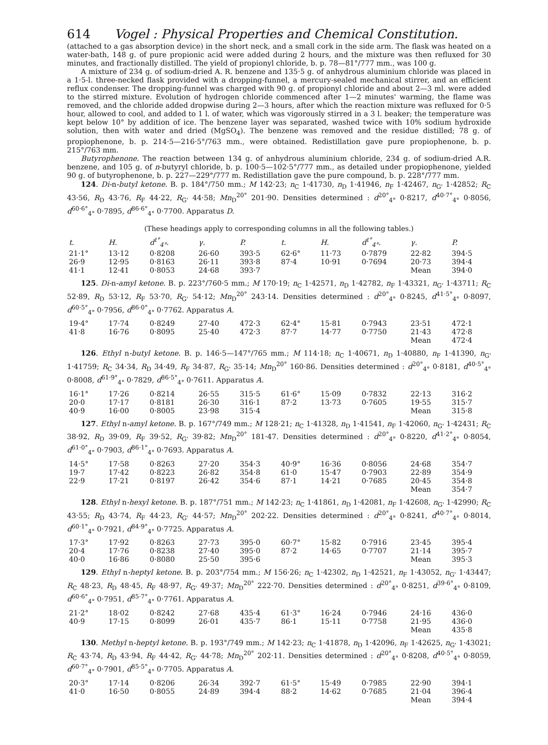614 Vogel : Physical Properties and Chemical Constitution.
(attached to a gas absorption device) in the short neck, and a small cork in the side arm. The flask was heated on a water-bath, 148 g. of pure propionic acid were added during 2 hours, and the mixture was then refluxed for 30 minutes, and fractionally distilled. The yield of propionyl chloride, b. p. 78—81°/777 mm., was 100 g.
A mixture of 234 g. of sodium-dried A. R. benzene and 135·5 g. of anhydrous aluminium chloride was placed in a 1·5-l. three-necked flask provided with a dropping-funnel, a mercury-sealed mechanical stirrer, and an efficient reflux condenser. The dropping-funnel was charged with 90 g. of propionyl chloride and about 2—3 ml. were added to the stirred mixture. Evolution of hydrogen chloride commenced after 1—2 minutes' warming, the flame was removed, and the chloride added dropwise during 2—3 hours, after which the reaction mixture was refluxed for 0·5 hour, allowed to cool, and added to 1 l. of water, which was vigorously stirred in a 3 l. beaker; the temperature was kept below 10° by addition of ice. The benzene layer was separated, washed twice with 10% sodium hydroxide solution, then with water and dried (MgSO<sub>4</sub>). The benzene was removed and the residue distilled; 78 g. of propiophenone, b. p. 214·5—216·5°/763 mm., were obtained. Redistillation gave pure propiophenone, b. p. 215°/763 mm.
Butyrophenone. The reaction between 134 g. of anhydrous aluminium chloride, 234 g. of sodium-dried A.R. benzene, and 105 g. of n-butyryl chloride, b. p. 100·5—102·5°/777 mm., as detailed under propiophenone, yielded 90 g. of butyrophenone, b. p. 227—229°/777 m. Redistillation gave the pure compound, b. p. 228°/777 mm.
124. Di-n-butyl ketone. B. p. 184°/750 mm.; M 142·23; n<sub>C</sub> 1·41730, n<sub>D</sub> 1·41946, n<sub>F</sub> 1·42467, n<sub>G'</sub> 1·42852; R<sub>C</sub> 43·56, R<sub>D</sub> 43·76, R<sub>F</sub> 44·22, R<sub>G'</sub> 44·58; Mn<sub>D</sub><sup>20°</sup> 201·90. Densities determined : d<sup>20°</sup><sub>4°</sub> 0·8217, d<sup>40·7°</sup><sub>4°</sub> 0·8056, d<sup>60·6°</sup><sub>4°</sub> 0·7895, d<sup>86·6°</sup><sub>4°</sub> 0·7700. Apparatus D.
(These headings apply to corresponding columns in all the following tables.)
| t. | H. | d<sup>t°</sup><sub>4°</sub>. | γ. | P. | t. | H. | d<sup>t°</sup><sub>4°</sub>. | γ. | P. |
| --- | --- | --- | --- | --- | --- | --- | --- | --- | --- |
| 21·1° | 13·12 | 0·8208 | 26·60 | 393·5 | 62·6° | 11·73 | 0·7879 | 22·82 | 394·5 |
| 26·9 | 12·95 | 0·8163 | 26·11 | 393·8 | 87·4 | 10·91 | 0·7694 | 20·73 | 394·4 |
| 41·1 | 12·41 | 0·8053 | 24·68 | 393·7 | | | | Mean | 394·0 |
125. Di-n-amyl ketone. B. p. 223°/760·5 mm.; M 170·19; n<sub>C</sub> 1·42571, n<sub>D</sub> 1·42782, n<sub>F</sub> 1·43321, n<sub>G'</sub> 1·43711; R<sub>C</sub> 52·89, R<sub>D</sub> 53·12, R<sub>F</sub> 53·70, R<sub>G'</sub> 54·12; Mn<sub>D</sub><sup>20°</sup> 243·14. Densities determined : d<sup>20°</sup><sub>4°</sub> 0·8245, d<sup>41·5°</sup><sub>4°</sub> 0·8097, d<sup>60·5°</sup><sub>4°</sub> 0·7956, d<sup>86·0°</sup><sub>4°</sub> 0·7762. Apparatus A.
| 19·4° | 17·74 | 0·8249 | 27·40 | 472·3 | 62·4° | 15·81 | 0·7943 | 23·51 | 472·1 |
| 41·8 | 16·76 | 0·8095 | 25·40 | 472·3 | 87·7 | 14·77 | 0·7750 | 21·43 | 472·8 |
| | | | | | | | | Mean | 472·4 |
126. Ethyl n-butyl ketone. B. p. 146·5—147°/765 mm.; M 114·18; n<sub>C</sub> 1·40671, n<sub>D</sub> 1·40880, n<sub>F</sub> 1·41390, n<sub>G'</sub> 1·41759; R<sub>C</sub> 34·34, R<sub>D</sub> 34·49, R<sub>F</sub> 34·87, R<sub>G'</sub> 35·14; Mn<sub>D</sub><sup>20°</sup> 160·86. Densities determined : d<sup>20°</sup><sub>4°</sub> 0·8181, d<sup>40·5°</sup><sub>4°</sub> 0·8008, d<sup>61·9°</sup><sub>4°</sub> 0·7829, d<sup>86·5°</sup><sub>4°</sub> 0·7611. Apparatus A.
| 16·1° | 17·26 | 0·8214 | 26·55 | 315·5 | 61·6° | 15·09 | 0·7832 | 22·13 | 316·2 |
| 20·0 | 17·17 | 0·8181 | 26·30 | 316·1 | 87·2 | 13·73 | 0·7605 | 19·55 | 315·7 |
| 40·9 | 16·00 | 0·8005 | 23·98 | 315·4 | | | | Mean | 315·8 |
127. Ethyl n-amyl ketone. B. p. 167°/749 mm.; M 128·21; n<sub>C</sub> 1·41328, n<sub>D</sub> 1·41541, n<sub>F</sub> 1·42060, n<sub>G'</sub> 1·42431; R<sub>C</sub> 38·92, R<sub>D</sub> 39·09, R<sub>F</sub> 39·52, R<sub>G'</sub> 39·82; Mn<sub>D</sub><sup>20°</sup> 181·47. Densities determined : d<sup>20°</sup><sub>4°</sub> 0·8220, d<sup>41·2°</sup><sub>4°</sub> 0·8054, d<sup>61·0°</sup><sub>4°</sub> 0·7903, d<sup>86·1°</sup><sub>4°</sub> 0·7693. Apparatus A.
| 14·5° | 17·58 | 0·8263 | 27·20 | 354·3 | 40·9° | 16·36 | 0·8056 | 24·68 | 354·7 |
| 19·7 | 17·42 | 0·8223 | 26·82 | 354·8 | 61·0 | 15·47 | 0·7903 | 22·89 | 354·9 |
| 22·9 | 17·21 | 0·8197 | 26·42 | 354·6 | 87·1 | 14·21 | 0·7685 | 20·45 | 354·8 |
| | | | | | | | | Mean | 354·7 |
128. Ethyl n-hexyl ketone. B. p. 187°/751 mm.; M 142·23; n<sub>C</sub> 1·41861, n<sub>D</sub> 1·42081, n<sub>F</sub> 1·42608, n<sub>G'</sub> 1·42990; R<sub>C</sub> 43·55; R<sub>D</sub> 43·74, R<sub>F</sub> 44·23, R<sub>G'</sub> 44·57; Mn<sub>D</sub><sup>20°</sup> 202·22. Densities determined : d<sup>20°</sup><sub>4°</sub> 0·8241, d<sup>40·7°</sup><sub>4°</sub> 0·8014, d<sup>60·1°</sup><sub>4°</sub> 0·7921, d<sup>84·9°</sup><sub>4°</sub> 0·7725. Apparatus A.
| 17·3° | 17·92 | 0·8263 | 27·73 | 395·0 | 60·7° | 15·82 | 0·7916 | 23·45 | 395·4 |
| 20·4 | 17·76 | 0·8238 | 27·40 | 395·0 | 87·2 | 14·65 | 0·7707 | 21·14 | 395·7 |
| 40·0 | 16·86 | 0·8080 | 25·50 | 395·6 | | | | Mean | 395·3 |
129. Ethyl n-heptyl ketone. B. p. 203°/754 mm.; M 156·26; n<sub>C</sub> 1·42302, n<sub>D</sub> 1·42521, n<sub>F</sub> 1·43052, n<sub>G'</sub> 1·43447; R<sub>C</sub> 48·23, R<sub>D</sub> 48·45, R<sub>F</sub> 48·97, R<sub>G'</sub> 49·37; Mn<sub>D</sub><sup>20°</sup> 222·70. Densities determined : d<sup>20°</sup><sub>4°</sub> 0·8251, d<sup>39·6°</sup><sub>4°</sub> 0·8109, d<sup>60·6°</sup><sub>4°</sub> 0·7951, d<sup>85·7°</sup><sub>4°</sub> 0·7761. Apparatus A.
| 21·2° | 18·02 | 0·8242 | 27·68 | 435·4 | 61·3° | 16·24 | 0·7946 | 24·16 | 436·0 |
| 40·9 | 17·15 | 0·8099 | 26·01 | 435·7 | 86·1 | 15·11 | 0·7758 | 21·95 | 436·0 |
| | | | | | | | | Mean | 435·8 |
130. Methyl n-heptyl ketone. B. p. 193°/749 mm.; M 142·23; n<sub>C</sub> 1·41878, n<sub>D</sub> 1·42096, n<sub>F</sub> 1·42625, n<sub>G'</sub> 1·43021; R<sub>C</sub> 43·74, R<sub>D</sub> 43·94, R<sub>F</sub> 44·42, R<sub>G'</sub> 44·78; Mn<sub>D</sub><sup>20°</sup> 202·11. Densities determined : d<sup>20°</sup><sub>4°</sub> 0·8208, d<sup>40·5°</sup><sub>4°</sub> 0·8059, d<sup>60·7°</sup><sub>4°</sub> 0·7901, d<sup>85·5°</sup><sub>4°</sub> 0·7705. Apparatus A.
| 20·3° | 17·14 | 0·8206 | 26·34 | 392·7 | 61·5° | 15·49 | 0·7985 | 22·90 | 394·1 |
| 41·0 | 16·50 | 0·8055 | 24·89 | 394·4 | 88·2 | 14·62 | 0·7685 | 21·04 | 396·4 |
| | | | | | | | | Mean | 394·4 |